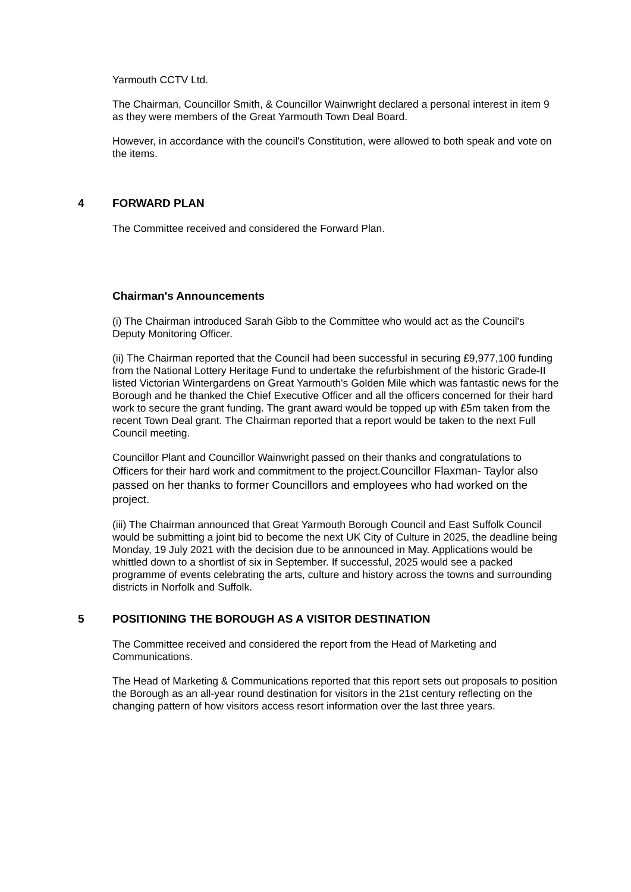Yarmouth CCTV Ltd.
The Chairman, Councillor Smith, & Councillor Wainwright declared a personal interest in item 9 as they were members of the Great Yarmouth Town Deal Board.
However, in accordance with the council's Constitution, were allowed to both speak and vote on the items.
4 FORWARD PLAN
The Committee received and considered the Forward Plan.
Chairman's Announcements
(i) The Chairman introduced Sarah Gibb to the Committee who would act as the Council's Deputy Monitoring Officer.
(ii) The Chairman reported that the Council had been successful in securing £9,977,100 funding from the National Lottery Heritage Fund to undertake the refurbishment of the historic Grade-II listed Victorian Wintergardens on Great Yarmouth's Golden Mile which was fantastic news for the Borough and he thanked the Chief Executive Officer and all the officers concerned for their hard work to secure the grant funding. The grant award would be topped up with £5m taken from the recent Town Deal grant. The Chairman reported that a report would be taken to the next Full Council meeting.
Councillor Plant and Councillor Wainwright passed on their thanks and congratulations to Officers for their hard work and commitment to the project.Councillor Flaxman- Taylor also passed on her thanks to former Councillors and employees who had worked on the project.
(iii) The Chairman announced that Great Yarmouth Borough Council and East Suffolk Council would be submitting a joint bid to become the next UK City of Culture in 2025, the deadline being Monday, 19 July 2021 with the decision due to be announced in May. Applications would be whittled down to a shortlist of six in September. If successful, 2025 would see a packed programme of events celebrating the arts, culture and history across the towns and surrounding districts in Norfolk and Suffolk.
5 POSITIONING THE BOROUGH AS A VISITOR DESTINATION
The Committee received and considered the report from the Head of Marketing and Communications.
The Head of Marketing & Communications reported that this report sets out proposals to position the Borough as an all-year round destination for visitors in the 21st century reflecting on the changing pattern of how visitors access resort information over the last three years.